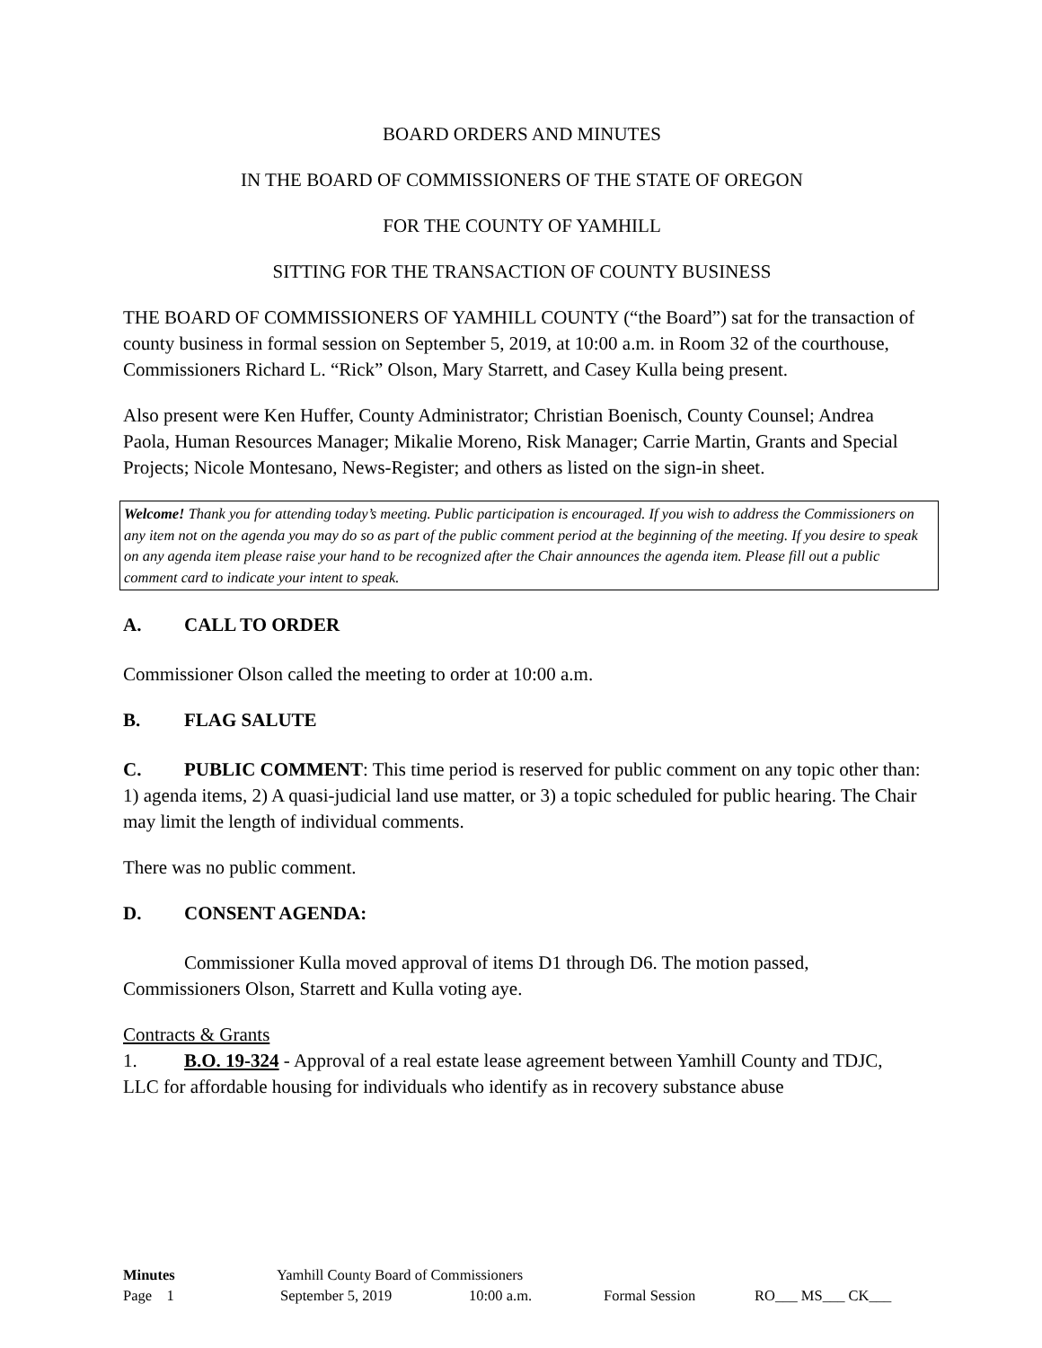BOARD ORDERS AND MINUTES
IN THE BOARD OF COMMISSIONERS OF THE STATE OF OREGON
FOR THE COUNTY OF YAMHILL
SITTING FOR THE TRANSACTION OF COUNTY BUSINESS
THE BOARD OF COMMISSIONERS OF YAMHILL COUNTY (“the Board”) sat for the transaction of county business in formal session on September 5, 2019, at 10:00 a.m. in Room 32 of the courthouse, Commissioners Richard L. “Rick” Olson, Mary Starrett, and Casey Kulla being present.
Also present were Ken Huffer, County Administrator; Christian Boenisch, County Counsel; Andrea Paola, Human Resources Manager; Mikalie Moreno, Risk Manager; Carrie Martin, Grants and Special Projects; Nicole Montesano, News-Register; and others as listed on the sign-in sheet.
Welcome! Thank you for attending today’s meeting. Public participation is encouraged. If you wish to address the Commissioners on any item not on the agenda you may do so as part of the public comment period at the beginning of the meeting. If you desire to speak on any agenda item please raise your hand to be recognized after the Chair announces the agenda item. Please fill out a public comment card to indicate your intent to speak.
A. CALL TO ORDER
Commissioner Olson called the meeting to order at 10:00 a.m.
B. FLAG SALUTE
C. PUBLIC COMMENT: This time period is reserved for public comment on any topic other than: 1) agenda items, 2) A quasi-judicial land use matter, or 3) a topic scheduled for public hearing. The Chair may limit the length of individual comments.
There was no public comment.
D. CONSENT AGENDA:
Commissioner Kulla moved approval of items D1 through D6. The motion passed, Commissioners Olson, Starrett and Kulla voting aye.
Contracts & Grants
1. B.O. 19-324 - Approval of a real estate lease agreement between Yamhill County and TDJC, LLC for affordable housing for individuals who identify as in recovery substance abuse
Minutes Yamhill County Board of Commissioners
Page 1 September 5, 2019 10:00 a.m. Formal Session RO___ MS___ CK___